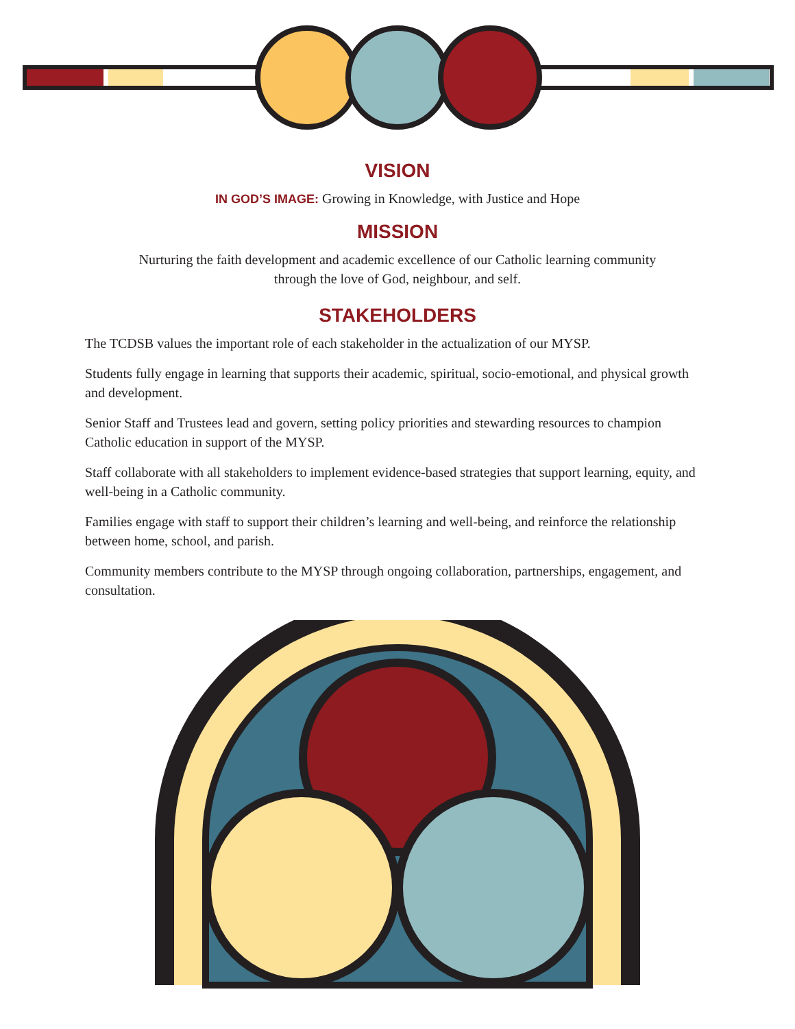VISION
IN GOD’S IMAGE: Growing in Knowledge, with Justice and Hope
MISSION
Nurturing the faith development and academic excellence of our Catholic learning community
through the love of God, neighbour, and self.
STAKEHOLDERS
The TCDSB values the important role of each stakeholder in the actualization of our MYSP.
Students fully engage in learning that supports their academic, spiritual, socio-emotional, and physical growth and development.
Senior Staff and Trustees lead and govern, setting policy priorities and stewarding resources to champion Catholic education in support of the MYSP.
Staff collaborate with all stakeholders to implement evidence-based strategies that support learning, equity, and well-being in a Catholic community.
Families engage with staff to support their children’s learning and well-being, and reinforce the relationship between home, school, and parish.
Community members contribute to the MYSP through ongoing collaboration, partnerships, engagement, and consultation.